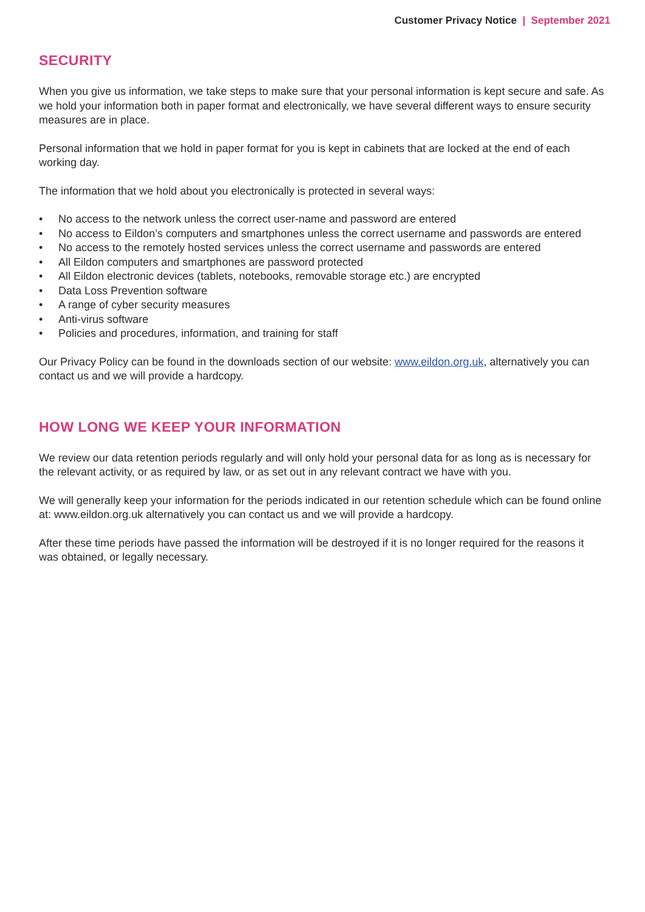Customer Privacy Notice | September 2021
SECURITY
When you give us information, we take steps to make sure that your personal information is kept secure and safe. As we hold your information both in paper format and electronically, we have several different ways to ensure security measures are in place.
Personal information that we hold in paper format for you is kept in cabinets that are locked at the end of each working day.
The information that we hold about you electronically is protected in several ways:
• No access to the network unless the correct user-name and password are entered
• No access to Eildon’s computers and smartphones unless the correct username and passwords are entered
• No access to the remotely hosted services unless the correct username and passwords are entered
• All Eildon computers and smartphones are password protected
• All Eildon electronic devices (tablets, notebooks, removable storage etc.) are encrypted
• Data Loss Prevention software
• A range of cyber security measures
• Anti-virus software
• Policies and procedures, information, and training for staff
Our Privacy Policy can be found in the downloads section of our website: www.eildon.org.uk, alternatively you can contact us and we will provide a hardcopy.
HOW LONG WE KEEP YOUR INFORMATION
We review our data retention periods regularly and will only hold your personal data for as long as is necessary for the relevant activity, or as required by law, or as set out in any relevant contract we have with you.
We will generally keep your information for the periods indicated in our retention schedule which can be found online at: www.eildon.org.uk alternatively you can contact us and we will provide a hardcopy.
After these time periods have passed the information will be destroyed if it is no longer required for the reasons it was obtained, or legally necessary.